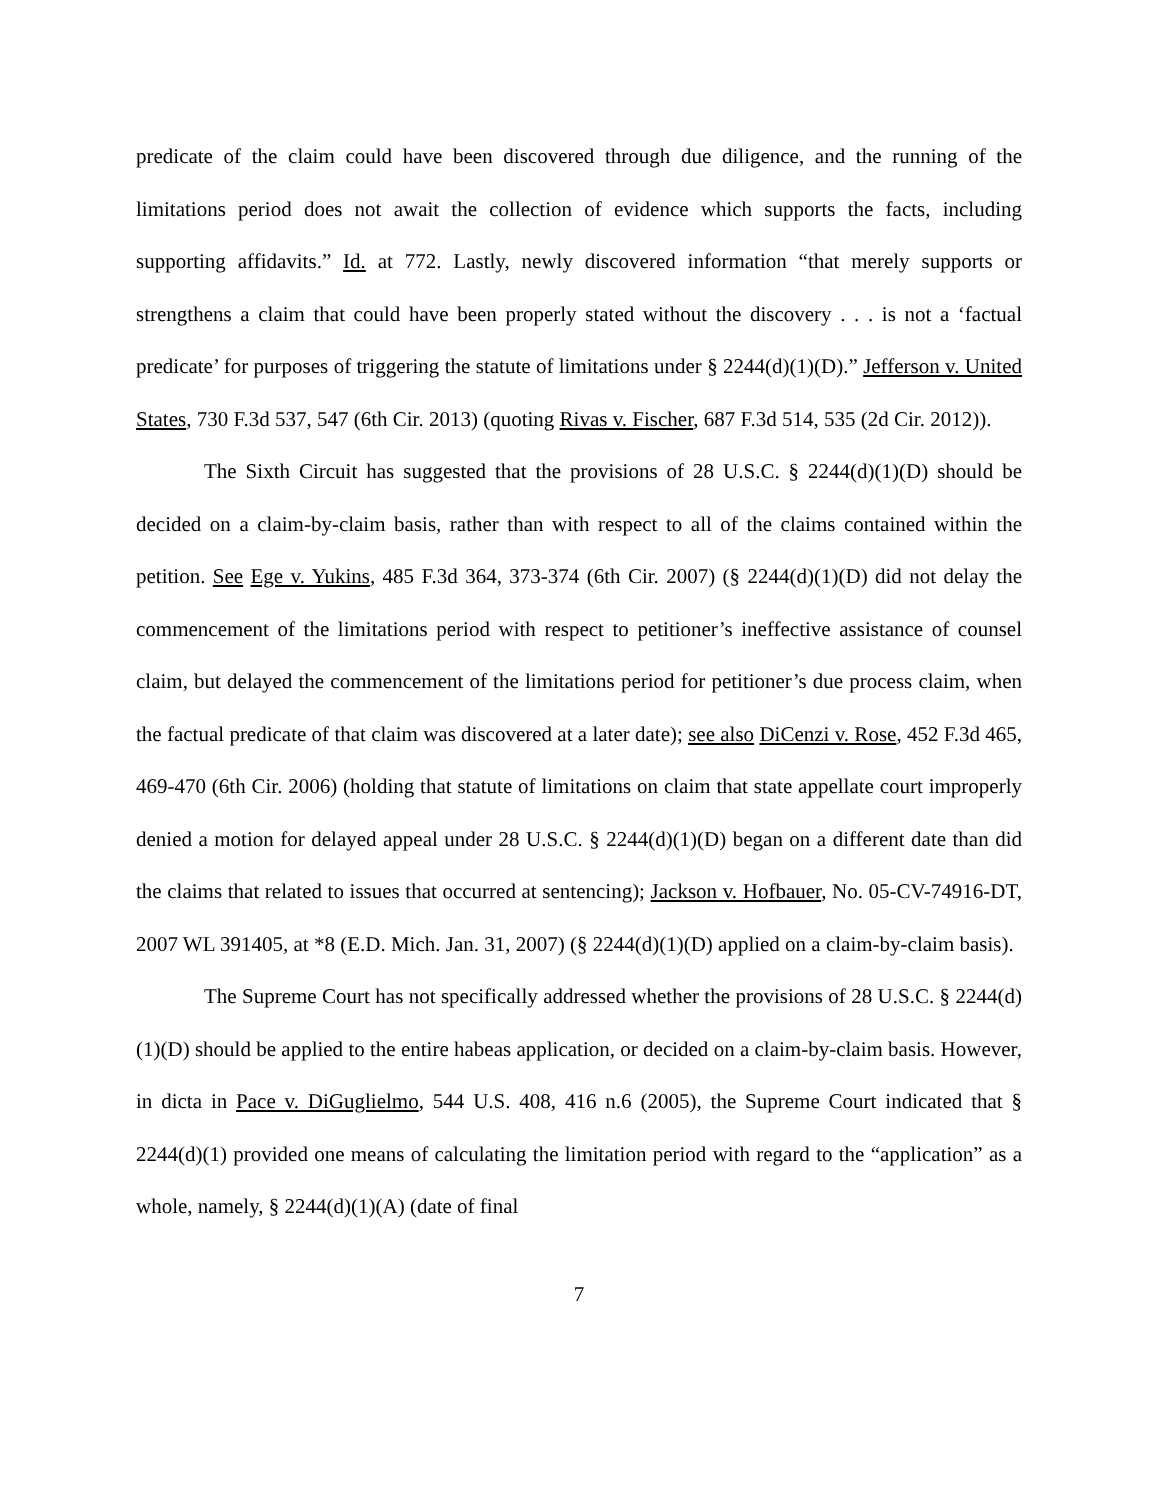predicate of the claim could have been discovered through due diligence, and the running of the limitations period does not await the collection of evidence which supports the facts, including supporting affidavits.” Id. at 772. Lastly, newly discovered information “that merely supports or strengthens a claim that could have been properly stated without the discovery . . . is not a ‘factual predicate’ for purposes of triggering the statute of limitations under § 2244(d)(1)(D).” Jefferson v. United States, 730 F.3d 537, 547 (6th Cir. 2013) (quoting Rivas v. Fischer, 687 F.3d 514, 535 (2d Cir. 2012)).
The Sixth Circuit has suggested that the provisions of 28 U.S.C. § 2244(d)(1)(D) should be decided on a claim-by-claim basis, rather than with respect to all of the claims contained within the petition. See Ege v. Yukins, 485 F.3d 364, 373-374 (6th Cir. 2007) (§ 2244(d)(1)(D) did not delay the commencement of the limitations period with respect to petitioner’s ineffective assistance of counsel claim, but delayed the commencement of the limitations period for petitioner’s due process claim, when the factual predicate of that claim was discovered at a later date); see also DiCenzi v. Rose, 452 F.3d 465, 469-470 (6th Cir. 2006) (holding that statute of limitations on claim that state appellate court improperly denied a motion for delayed appeal under 28 U.S.C. § 2244(d)(1)(D) began on a different date than did the claims that related to issues that occurred at sentencing); Jackson v. Hofbauer, No. 05-CV-74916-DT, 2007 WL 391405, at *8 (E.D. Mich. Jan. 31, 2007) (§ 2244(d)(1)(D) applied on a claim-by-claim basis).
The Supreme Court has not specifically addressed whether the provisions of 28 U.S.C. § 2244(d)(1)(D) should be applied to the entire habeas application, or decided on a claim-by-claim basis. However, in dicta in Pace v. DiGuglielmo, 544 U.S. 408, 416 n.6 (2005), the Supreme Court indicated that § 2244(d)(1) provided one means of calculating the limitation period with regard to the “application” as a whole, namely, § 2244(d)(1)(A) (date of final
7